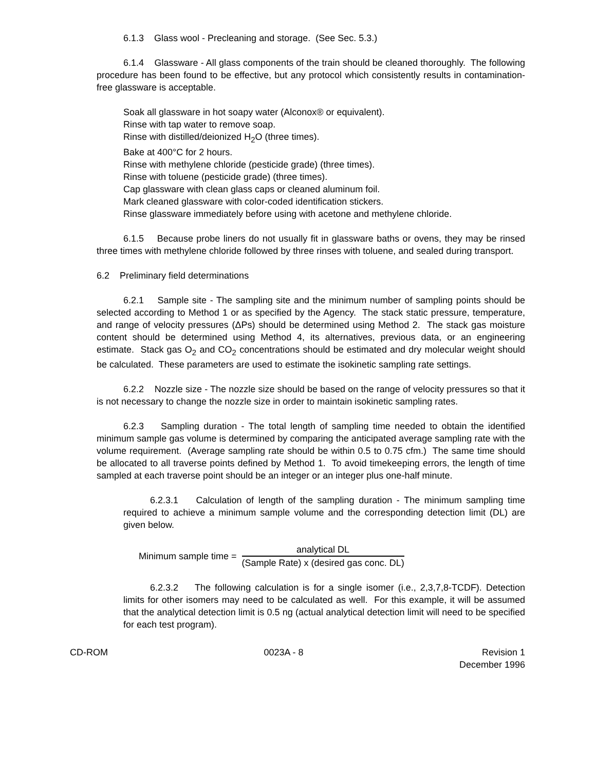6.1.3 Glass wool - Precleaning and storage. (See Sec. 5.3.)
6.1.4 Glassware - All glass components of the train should be cleaned thoroughly. The following procedure has been found to be effective, but any protocol which consistently results in contamination-free glassware is acceptable.
Soak all glassware in hot soapy water (Alconox® or equivalent).
Rinse with tap water to remove soap.
Rinse with distilled/deionized H<sub>2</sub>O (three times).
Bake at 400°C for 2 hours.
Rinse with methylene chloride (pesticide grade) (three times).
Rinse with toluene (pesticide grade) (three times).
Cap glassware with clean glass caps or cleaned aluminum foil.
Mark cleaned glassware with color-coded identification stickers.
Rinse glassware immediately before using with acetone and methylene chloride.
6.1.5 Because probe liners do not usually fit in glassware baths or ovens, they may be rinsed three times with methylene chloride followed by three rinses with toluene, and sealed during transport.
6.2 Preliminary field determinations
6.2.1 Sample site - The sampling site and the minimum number of sampling points should be selected according to Method 1 or as specified by the Agency. The stack static pressure, temperature, and range of velocity pressures (ΔPs) should be determined using Method 2. The stack gas moisture content should be determined using Method 4, its alternatives, previous data, or an engineering estimate. Stack gas O<sub>2</sub> and CO<sub>2</sub> concentrations should be estimated and dry molecular weight should be calculated. These parameters are used to estimate the isokinetic sampling rate settings.
6.2.2 Nozzle size - The nozzle size should be based on the range of velocity pressures so that it is not necessary to change the nozzle size in order to maintain isokinetic sampling rates.
6.2.3 Sampling duration - The total length of sampling time needed to obtain the identified minimum sample gas volume is determined by comparing the anticipated average sampling rate with the volume requirement. (Average sampling rate should be within 0.5 to 0.75 cfm.) The same time should be allocated to all traverse points defined by Method 1. To avoid timekeeping errors, the length of time sampled at each traverse point should be an integer or an integer plus one-half minute.
6.2.3.1 Calculation of length of the sampling duration - The minimum sampling time required to achieve a minimum sample volume and the corresponding detection limit (DL) are given below.
Minimum sample time = analytical DL (Sample Rate) x (desired gas conc. DL)
6.2.3.2 The following calculation is for a single isomer (i.e., 2,3,7,8-TCDF). Detection limits for other isomers may need to be calculated as well. For this example, it will be assumed that the analytical detection limit is 0.5 ng (actual analytical detection limit will need to be specified for each test program).
CD-ROM 0023A - 8 Revision 1
December 1996